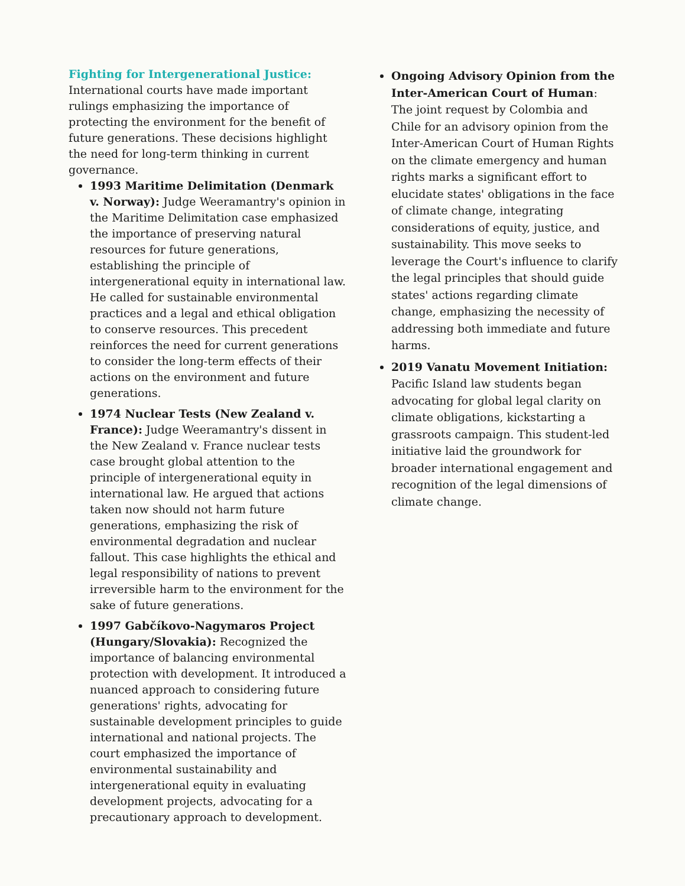Fighting for Intergenerational Justice:
International courts have made important rulings emphasizing the importance of protecting the environment for the benefit of future generations. These decisions highlight the need for long-term thinking in current governance.
1993 Maritime Delimitation (Denmark v. Norway): Judge Weeramantry's opinion in the Maritime Delimitation case emphasized the importance of preserving natural resources for future generations, establishing the principle of intergenerational equity in international law. He called for sustainable environmental practices and a legal and ethical obligation to conserve resources. This precedent reinforces the need for current generations to consider the long-term effects of their actions on the environment and future generations.
1974 Nuclear Tests (New Zealand v. France): Judge Weeramantry's dissent in the New Zealand v. France nuclear tests case brought global attention to the principle of intergenerational equity in international law. He argued that actions taken now should not harm future generations, emphasizing the risk of environmental degradation and nuclear fallout. This case highlights the ethical and legal responsibility of nations to prevent irreversible harm to the environment for the sake of future generations.
1997 Gabčíkovo-Nagymaros Project (Hungary/Slovakia): Recognized the importance of balancing environmental protection with development. It introduced a nuanced approach to considering future generations' rights, advocating for sustainable development principles to guide international and national projects. The court emphasized the importance of environmental sustainability and intergenerational equity in evaluating development projects, advocating for a precautionary approach to development.
Ongoing Advisory Opinion from the Inter-American Court of Human: The joint request by Colombia and Chile for an advisory opinion from the Inter-American Court of Human Rights on the climate emergency and human rights marks a significant effort to elucidate states' obligations in the face of climate change, integrating considerations of equity, justice, and sustainability. This move seeks to leverage the Court's influence to clarify the legal principles that should guide states' actions regarding climate change, emphasizing the necessity of addressing both immediate and future harms.
2019 Vanatu Movement Initiation: Pacific Island law students began advocating for global legal clarity on climate obligations, kickstarting a grassroots campaign. This student-led initiative laid the groundwork for broader international engagement and recognition of the legal dimensions of climate change.